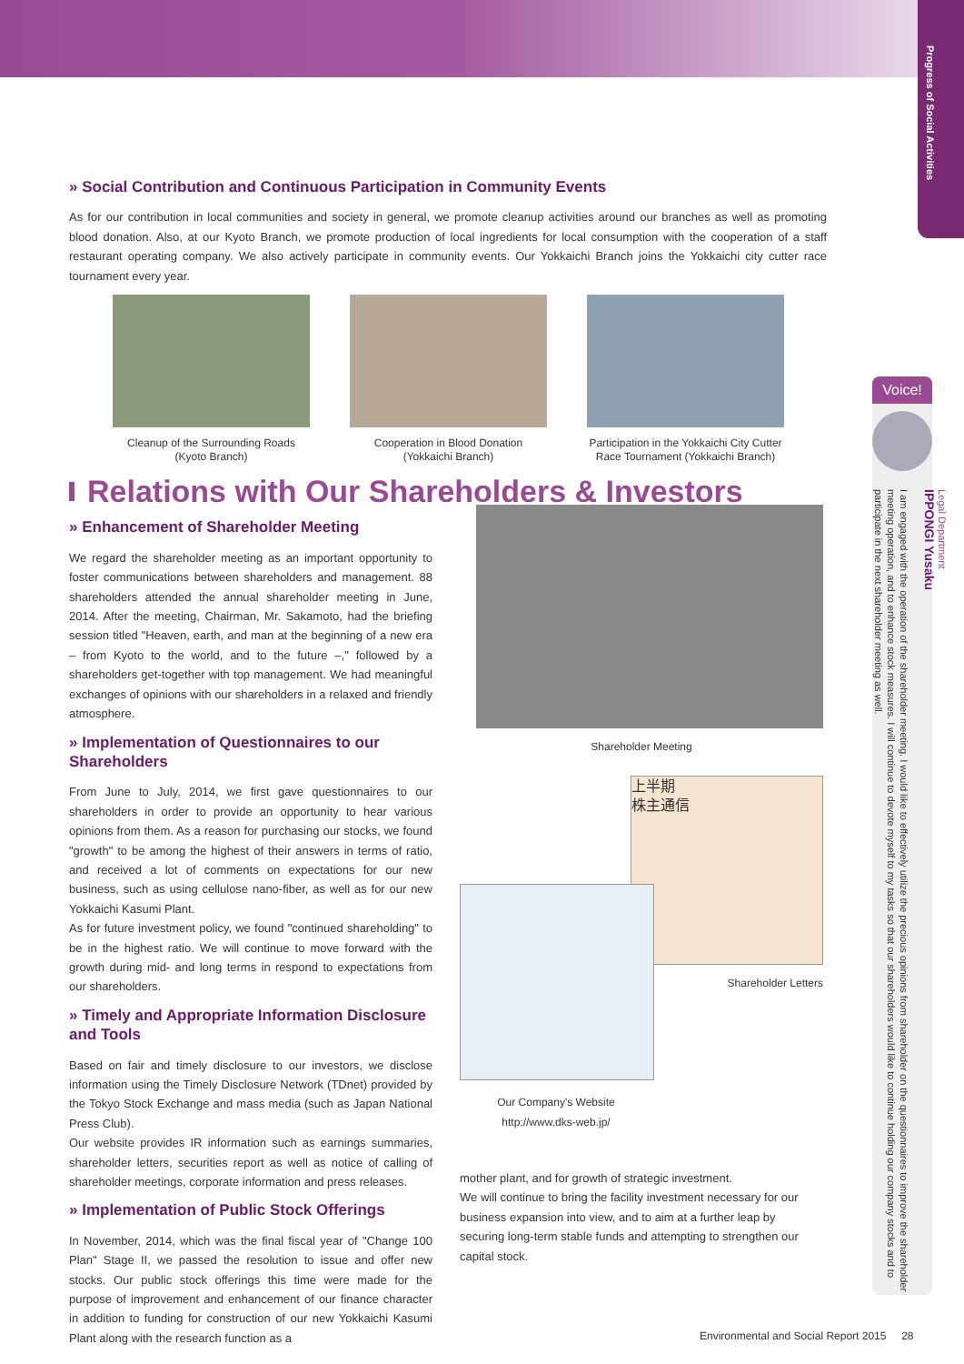Progress of Social Activities
» Social Contribution and Continuous Participation in Community Events
As for our contribution in local communities and society in general, we promote cleanup activities around our branches as well as promoting blood donation. Also, at our Kyoto Branch, we promote production of local ingredients for local consumption with the cooperation of a staff restaurant operating company. We also actively participate in community events. Our Yokkaichi Branch joins the Yokkaichi city cutter race tournament every year.
Cleanup of the Surrounding Roads
(Kyoto Branch)
Cooperation in Blood Donation
(Yokkaichi Branch)
Participation in the Yokkaichi City Cutter Race Tournament (Yokkaichi Branch)
Relations with Our Shareholders & Investors
» Enhancement of Shareholder Meeting
We regard the shareholder meeting as an important opportunity to foster communications between shareholders and management. 88 shareholders attended the annual shareholder meeting in June, 2014. After the meeting, Chairman, Mr. Sakamoto, had the briefing session titled "Heaven, earth, and man at the beginning of a new era – from Kyoto to the world, and to the future –," followed by a shareholders get-together with top management. We had meaningful exchanges of opinions with our shareholders in a relaxed and friendly atmosphere.
» Implementation of Questionnaires to our Shareholders
From June to July, 2014, we first gave questionnaires to our shareholders in order to provide an opportunity to hear various opinions from them. As a reason for purchasing our stocks, we found "growth" to be among the highest of their answers in terms of ratio, and received a lot of comments on expectations for our new business, such as using cellulose nano-fiber, as well as for our new Yokkaichi Kasumi Plant.
As for future investment policy, we found "continued shareholding" to be in the highest ratio. We will continue to move forward with the growth during mid- and long terms in respond to expectations from our shareholders.
» Timely and Appropriate Information Disclosure and Tools
Based on fair and timely disclosure to our investors, we disclose information using the Timely Disclosure Network (TDnet) provided by the Tokyo Stock Exchange and mass media (such as Japan National Press Club).
Our website provides IR information such as earnings summaries, shareholder letters, securities report as well as notice of calling of shareholder meetings, corporate information and press releases.
» Implementation of Public Stock Offerings
In November, 2014, which was the final fiscal year of "Change 100 Plan" Stage II, we passed the resolution to issue and offer new stocks. Our public stock offerings this time were made for the purpose of improvement and enhancement of our finance character in addition to funding for construction of our new Yokkaichi Kasumi Plant along with the research function as a
Shareholder Meeting
上半期
株主通信
Shareholder Letters
Our Company's Website
http://www.dks-web.jp/
mother plant, and for growth of strategic investment.
We will continue to bring the facility investment necessary for our business expansion into view, and to aim at a further leap by securing long-term stable funds and attempting to strengthen our capital stock.
Voice!
Legal Department
IPPONGI Yusaku
I am engaged with the operation of the shareholder meeting. I would like to effectively utilize the precious opinions from shareholder on the questionnaires to improve the shareholder meeting operation, and to enhance stock measures. I will continue to devote myself to my tasks so that our shareholders would like to continue holding our company stocks and to participate in the next shareholder meeting as well.
Environmental and Social Report 2015 28